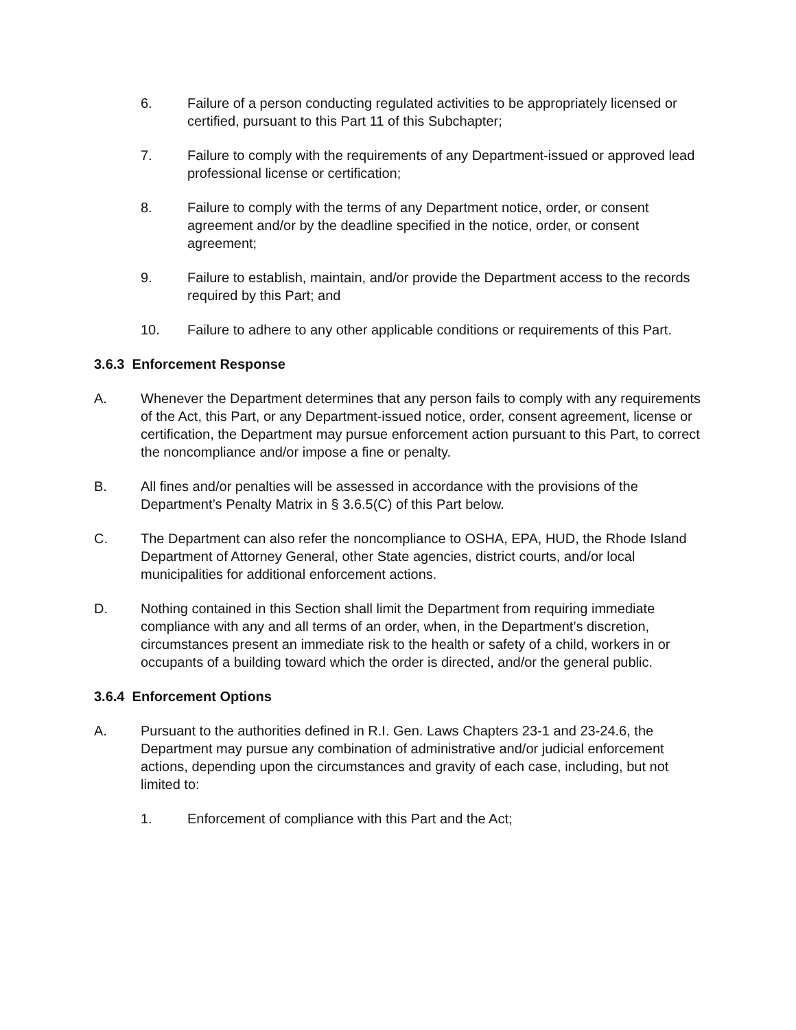6. Failure of a person conducting regulated activities to be appropriately licensed or certified, pursuant to this Part 11 of this Subchapter;
7. Failure to comply with the requirements of any Department-issued or approved lead professional license or certification;
8. Failure to comply with the terms of any Department notice, order, or consent agreement and/or by the deadline specified in the notice, order, or consent agreement;
9. Failure to establish, maintain, and/or provide the Department access to the records required by this Part; and
10. Failure to adhere to any other applicable conditions or requirements of this Part.
3.6.3 Enforcement Response
A. Whenever the Department determines that any person fails to comply with any requirements of the Act, this Part, or any Department-issued notice, order, consent agreement, license or certification, the Department may pursue enforcement action pursuant to this Part, to correct the noncompliance and/or impose a fine or penalty.
B. All fines and/or penalties will be assessed in accordance with the provisions of the Department’s Penalty Matrix in § 3.6.5(C) of this Part below.
C. The Department can also refer the noncompliance to OSHA, EPA, HUD, the Rhode Island Department of Attorney General, other State agencies, district courts, and/or local municipalities for additional enforcement actions.
D. Nothing contained in this Section shall limit the Department from requiring immediate compliance with any and all terms of an order, when, in the Department’s discretion, circumstances present an immediate risk to the health or safety of a child, workers in or occupants of a building toward which the order is directed, and/or the general public.
3.6.4 Enforcement Options
A. Pursuant to the authorities defined in R.I. Gen. Laws Chapters 23-1 and 23-24.6, the Department may pursue any combination of administrative and/or judicial enforcement actions, depending upon the circumstances and gravity of each case, including, but not limited to:
1. Enforcement of compliance with this Part and the Act;